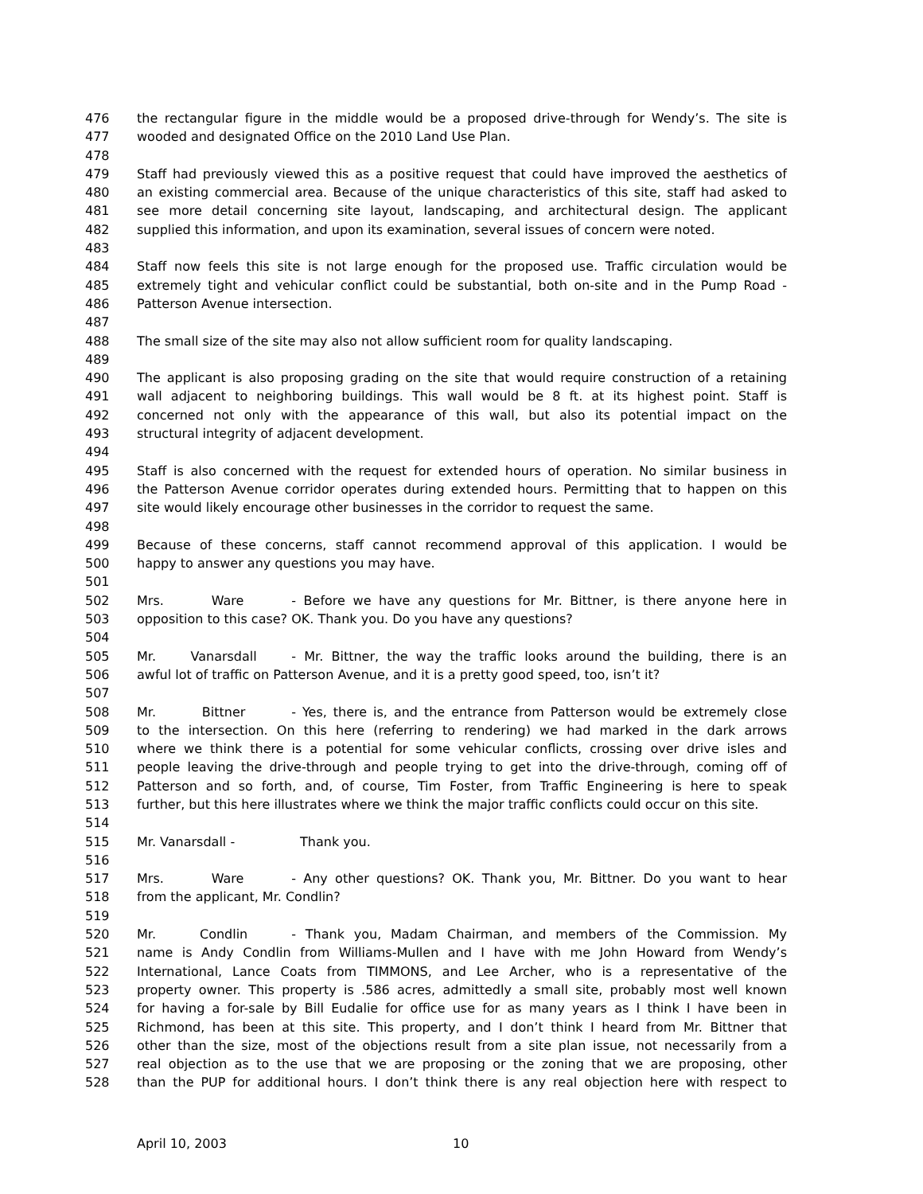476 the rectangular figure in the middle would be a proposed drive-through for Wendy’s. The site is
477 wooded and designated Office on the 2010 Land Use Plan.
478
479 Staff had previously viewed this as a positive request that could have improved the aesthetics of
480 an existing commercial area. Because of the unique characteristics of this site, staff had asked to
481 see more detail concerning site layout, landscaping, and architectural design. The applicant
482 supplied this information, and upon its examination, several issues of concern were noted.
483
484 Staff now feels this site is not large enough for the proposed use. Traffic circulation would be
485 extremely tight and vehicular conflict could be substantial, both on-site and in the Pump Road -
486 Patterson Avenue intersection.
487
488 The small size of the site may also not allow sufficient room for quality landscaping.
489
490 The applicant is also proposing grading on the site that would require construction of a retaining
491 wall adjacent to neighboring buildings. This wall would be 8 ft. at its highest point. Staff is
492 concerned not only with the appearance of this wall, but also its potential impact on the
493 structural integrity of adjacent development.
494
495 Staff is also concerned with the request for extended hours of operation. No similar business in
496 the Patterson Avenue corridor operates during extended hours. Permitting that to happen on this
497 site would likely encourage other businesses in the corridor to request the same.
498
499 Because of these concerns, staff cannot recommend approval of this application. I would be
500 happy to answer any questions you may have.
501
502 Mrs. Ware - Before we have any questions for Mr. Bittner, is there anyone here in
503 opposition to this case? OK. Thank you. Do you have any questions?
504
505 Mr. Vanarsdall - Mr. Bittner, the way the traffic looks around the building, there is an
506 awful lot of traffic on Patterson Avenue, and it is a pretty good speed, too, isn’t it?
507
508 Mr. Bittner - Yes, there is, and the entrance from Patterson would be extremely close
509 to the intersection. On this here (referring to rendering) we had marked in the dark arrows
510 where we think there is a potential for some vehicular conflicts, crossing over drive isles and
511 people leaving the drive-through and people trying to get into the drive-through, coming off of
512 Patterson and so forth, and, of course, Tim Foster, from Traffic Engineering is here to speak
513 further, but this here illustrates where we think the major traffic conflicts could occur on this site.
514
515 Mr. Vanarsdall - Thank you.
516
517 Mrs. Ware - Any other questions? OK. Thank you, Mr. Bittner. Do you want to hear
518 from the applicant, Mr. Condlin?
519
520 Mr. Condlin - Thank you, Madam Chairman, and members of the Commission. My
521 name is Andy Condlin from Williams-Mullen and I have with me John Howard from Wendy’s
522 International, Lance Coats from TIMMONS, and Lee Archer, who is a representative of the
523 property owner. This property is .586 acres, admittedly a small site, probably most well known
524 for having a for-sale by Bill Eudalie for office use for as many years as I think I have been in
525 Richmond, has been at this site. This property, and I don’t think I heard from Mr. Bittner that
526 other than the size, most of the objections result from a site plan issue, not necessarily from a
527 real objection as to the use that we are proposing or the zoning that we are proposing, other
528 than the PUP for additional hours. I don’t think there is any real objection here with respect to
April 10, 2003 10